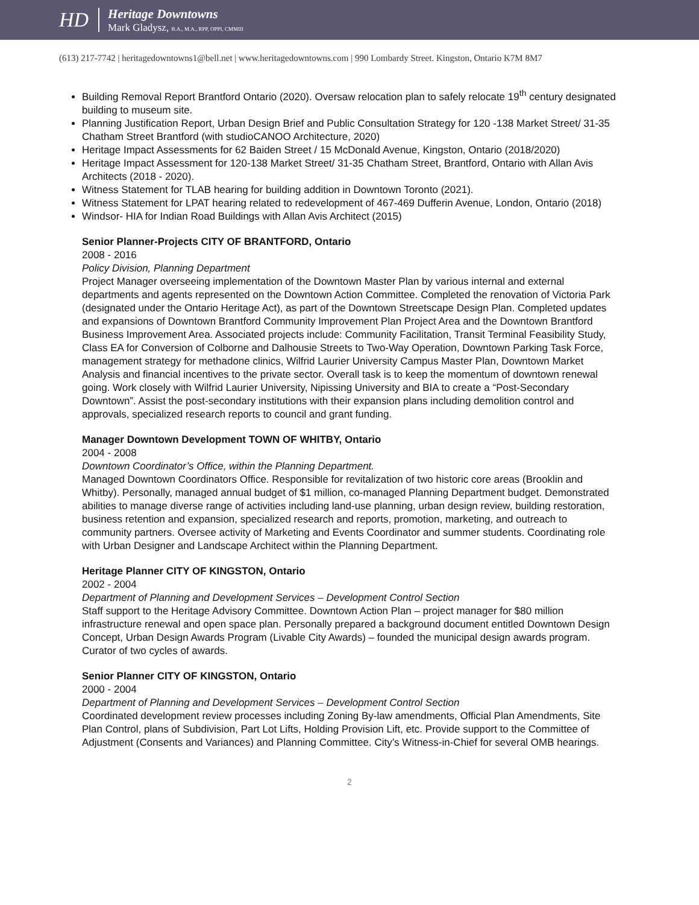HD
Heritage Downtowns
Mark Gladysz, B.A., M.A., RPP, OPPI, CMMIII
(613) 217-7742 | heritagedowntowns1@bell.net | www.heritagedowntowns.com | 990 Lombardy Street. Kingston, Ontario K7M 8M7
Building Removal Report Brantford Ontario (2020). Oversaw relocation plan to safely relocate 19<sup>th</sup> century designated building to museum site.
Planning Justification Report, Urban Design Brief and Public Consultation Strategy for 120 -138 Market Street/ 31-35 Chatham Street Brantford (with studioCANOO Architecture, 2020)
Heritage Impact Assessments for 62 Baiden Street / 15 McDonald Avenue, Kingston, Ontario (2018/2020)
Heritage Impact Assessment for 120-138 Market Street/ 31-35 Chatham Street, Brantford, Ontario with Allan Avis Architects (2018 - 2020).
Witness Statement for TLAB hearing for building addition in Downtown Toronto (2021).
Witness Statement for LPAT hearing related to redevelopment of 467-469 Dufferin Avenue, London, Ontario (2018)
Windsor- HIA for Indian Road Buildings with Allan Avis Architect (2015)
Senior Planner-Projects CITY OF BRANTFORD, Ontario
2008 - 2016
Policy Division, Planning Department
Project Manager overseeing implementation of the Downtown Master Plan by various internal and external departments and agents represented on the Downtown Action Committee. Completed the renovation of Victoria Park (designated under the Ontario Heritage Act), as part of the Downtown Streetscape Design Plan. Completed updates and expansions of Downtown Brantford Community Improvement Plan Project Area and the Downtown Brantford Business Improvement Area. Associated projects include: Community Facilitation, Transit Terminal Feasibility Study, Class EA for Conversion of Colborne and Dalhousie Streets to Two-Way Operation, Downtown Parking Task Force, management strategy for methadone clinics, Wilfrid Laurier University Campus Master Plan, Downtown Market Analysis and financial incentives to the private sector. Overall task is to keep the momentum of downtown renewal going. Work closely with Wilfrid Laurier University, Nipissing University and BIA to create a “Post-Secondary Downtown”. Assist the post-secondary institutions with their expansion plans including demolition control and approvals, specialized research reports to council and grant funding.
Manager Downtown Development TOWN OF WHITBY, Ontario
2004 - 2008
Downtown Coordinator’s Office, within the Planning Department.
Managed Downtown Coordinators Office. Responsible for revitalization of two historic core areas (Brooklin and Whitby). Personally, managed annual budget of $1 million, co-managed Planning Department budget. Demonstrated abilities to manage diverse range of activities including land-use planning, urban design review, building restoration, business retention and expansion, specialized research and reports, promotion, marketing, and outreach to community partners. Oversee activity of Marketing and Events Coordinator and summer students. Coordinating role with Urban Designer and Landscape Architect within the Planning Department.
Heritage Planner CITY OF KINGSTON, Ontario
2002 - 2004
Department of Planning and Development Services – Development Control Section
Staff support to the Heritage Advisory Committee. Downtown Action Plan – project manager for $80 million infrastructure renewal and open space plan. Personally prepared a background document entitled Downtown Design Concept, Urban Design Awards Program (Livable City Awards) – founded the municipal design awards program. Curator of two cycles of awards.
Senior Planner CITY OF KINGSTON, Ontario
2000 - 2004
Department of Planning and Development Services – Development Control Section
Coordinated development review processes including Zoning By-law amendments, Official Plan Amendments, Site Plan Control, plans of Subdivision, Part Lot Lifts, Holding Provision Lift, etc. Provide support to the Committee of Adjustment (Consents and Variances) and Planning Committee. City’s Witness-in-Chief for several OMB hearings.
2